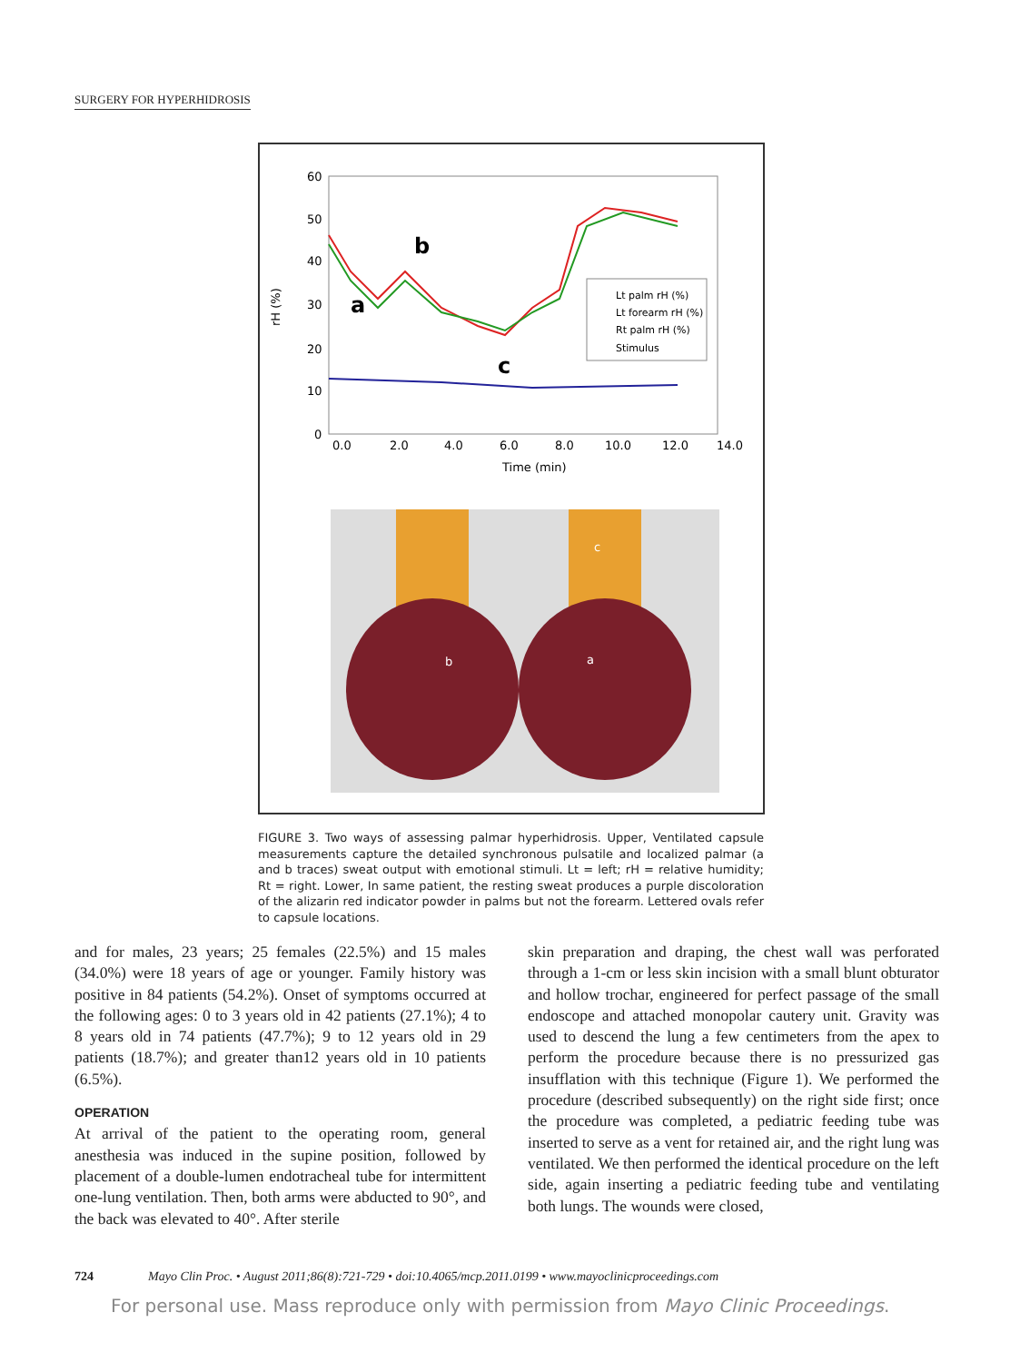SURGERY FOR HYPERHIDROSIS
60
50
40
30
20
10
0
rH (%)
0.0
2.0
4.0
6.0
8.0
10.0
12.0
14.0
Time (min)
b
a
c
Lt palm rH (%)
Lt forearm rH (%)
Rt palm rH (%)
Stimulus
b
a
c
FIGURE 3. Two ways of assessing palmar hyperhidrosis. Upper, Ventilated capsule measurements capture the detailed synchronous pulsatile and localized palmar (a and b traces) sweat output with emotional stimuli. Lt = left; rH = relative humidity; Rt = right. Lower, In same patient, the resting sweat produces a purple discoloration of the alizarin red indicator powder in palms but not the forearm. Lettered ovals refer to capsule locations.
and for males, 23 years; 25 females (22.5%) and 15 males (34.0%) were 18 years of age or younger. Family history was positive in 84 patients (54.2%). Onset of symptoms occurred at the following ages: 0 to 3 years old in 42 patients (27.1%); 4 to 8 years old in 74 patients (47.7%); 9 to 12 years old in 29 patients (18.7%); and greater than12 years old in 10 patients (6.5%).
OPERATION
At arrival of the patient to the operating room, general anesthesia was induced in the supine position, followed by placement of a double-lumen endotracheal tube for intermittent one-lung ventilation. Then, both arms were abducted to 90°, and the back was elevated to 40°. After sterile
skin preparation and draping, the chest wall was perforated through a 1-cm or less skin incision with a small blunt obturator and hollow trochar, engineered for perfect passage of the small endoscope and attached monopolar cautery unit. Gravity was used to descend the lung a few centimeters from the apex to perform the procedure because there is no pressurized gas insufflation with this technique (Figure 1). We performed the procedure (described subsequently) on the right side first; once the procedure was completed, a pediatric feeding tube was inserted to serve as a vent for retained air, and the right lung was ventilated. We then performed the identical procedure on the left side, again inserting a pediatric feeding tube and ventilating both lungs. The wounds were closed,
724 Mayo Clin Proc. • August 2011;86(8):721-729 • doi:10.4065/mcp.2011.0199 • www.mayoclinicproceedings.com
For personal use. Mass reproduce only with permission from Mayo Clinic Proceedings.